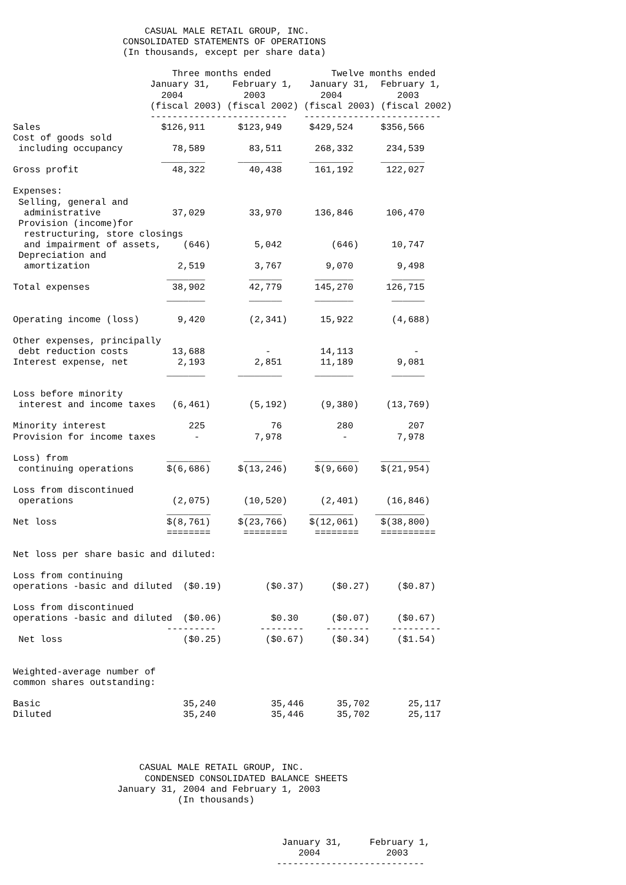CASUAL MALE RETAIL GROUP, INC.
                    CONSOLIDATED STATEMENTS OF OPERATIONS
                    (In thousands, except per share data)

                             Three months ended           Twelve months ended
                         January 31,    February 1,   January 31,  February 1,
                           2004           2003          2004          2003
                         (fiscal 2003) (fiscal 2002) (fiscal 2003) (fiscal 2002)
                         -------------------------   -------------------------
Sales                      $126,911      $123,949     $429,524     $356,566
Cost of goods sold
 including occupancy         78,589        83,511      268,332      234,539
                           ________      ________     ________     ________
Gross profit                 48,322        40,438      161,192      122,027

Expenses:
 Selling, general and
  administrative             37,029        33,970      136,846      106,470
 Provision (income)for
  restructuring, store closings
  and impairment of assets,    (646)        5,042         (646)      10,747
 Depreciation and
  amortization                2,519         3,767        9,070        9,498
                            _______        ______      _______       ______
Total expenses               38,902        42,779      145,270      126,715
                            _______        ______      _______       ______

Operating income (loss)       9,420        (2,341)      15,922       (4,688)

Other expenses, principally
 debt reduction costs        13,688           -         14,113           -
Interest expense, net         2,193         2,851       11,189        9,081
                            _______      ________      _______       ______

Loss before minority
 interest and income taxes   (6,461)       (5,192)      (9,380)     (13,769)

Minority interest               225            76          280          207
Provision for income taxes       -          7,978           -         7,978

Loss) from                  ________      _______      ________    _________
 continuing operations      $(6,686)     $(13,246)     $(9,660)    $(21,954)

Loss from discontinued
 operations                  (2,075)      (10,520)      (2,401)     (16,846)
                            ________      _______     ________    _________
Net loss                    $(8,761)     $(23,766)    $(12,061)    $(38,800)
                            ========      ========     ========    ==========

Net loss per share basic and diluted:

Loss from continuing
operations -basic and diluted  ($0.19)        ($0.37)     ($0.27)     ($0.87)

Loss from discontinued
operations -basic and diluted  ($0.06)         $0.30      ($0.07)     ($0.67)
                            ---------        --------    --------    ---------
 Net loss                      ($0.25)        ($0.67)     ($0.34)     ($1.54)


Weighted-average number of
common shares outstanding:

Basic                          35,240          35,446      35,702       25,117
Diluted                        35,240          35,446      35,702       25,117




                       CASUAL MALE RETAIL GROUP, INC.
                        CONDENSED CONSOLIDATED BALANCE SHEETS
                   January 31, 2004 and February 1, 2003
                              (In thousands)



                                                 January 31,     February 1,
                                                    2004            2003
                                                ---------------------------